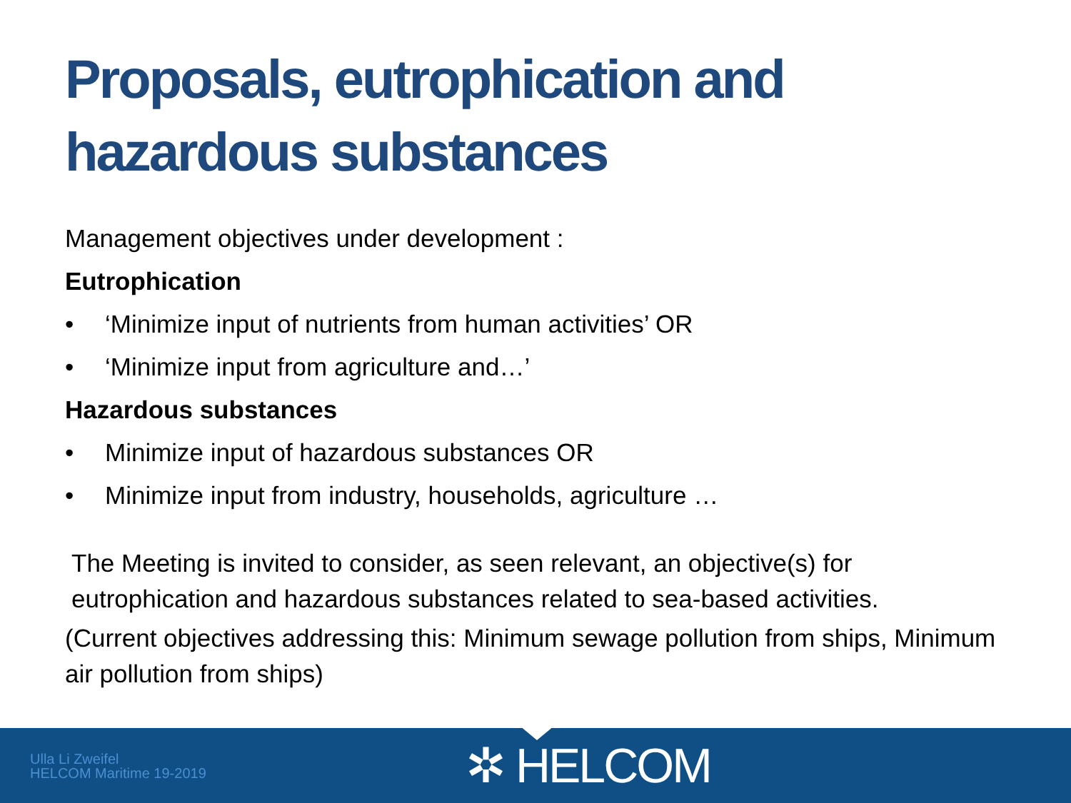Proposals, eutrophication and hazardous substances
Management objectives under development :
Eutrophication
• ‘Minimize input of nutrients from human activities’ OR
• ‘Minimize input from agriculture and…’
Hazardous substances
• Minimize input of hazardous substances OR
• Minimize input from industry, households, agriculture …
The Meeting is invited to consider, as seen relevant, an objective(s) for eutrophication and hazardous substances related to sea-based activities.
(Current objectives addressing this: Minimum sewage pollution from ships, Minimum air pollution from ships)
Ulla Li Zweifel
HELCOM Maritime 19-2019
✲ HELCOM